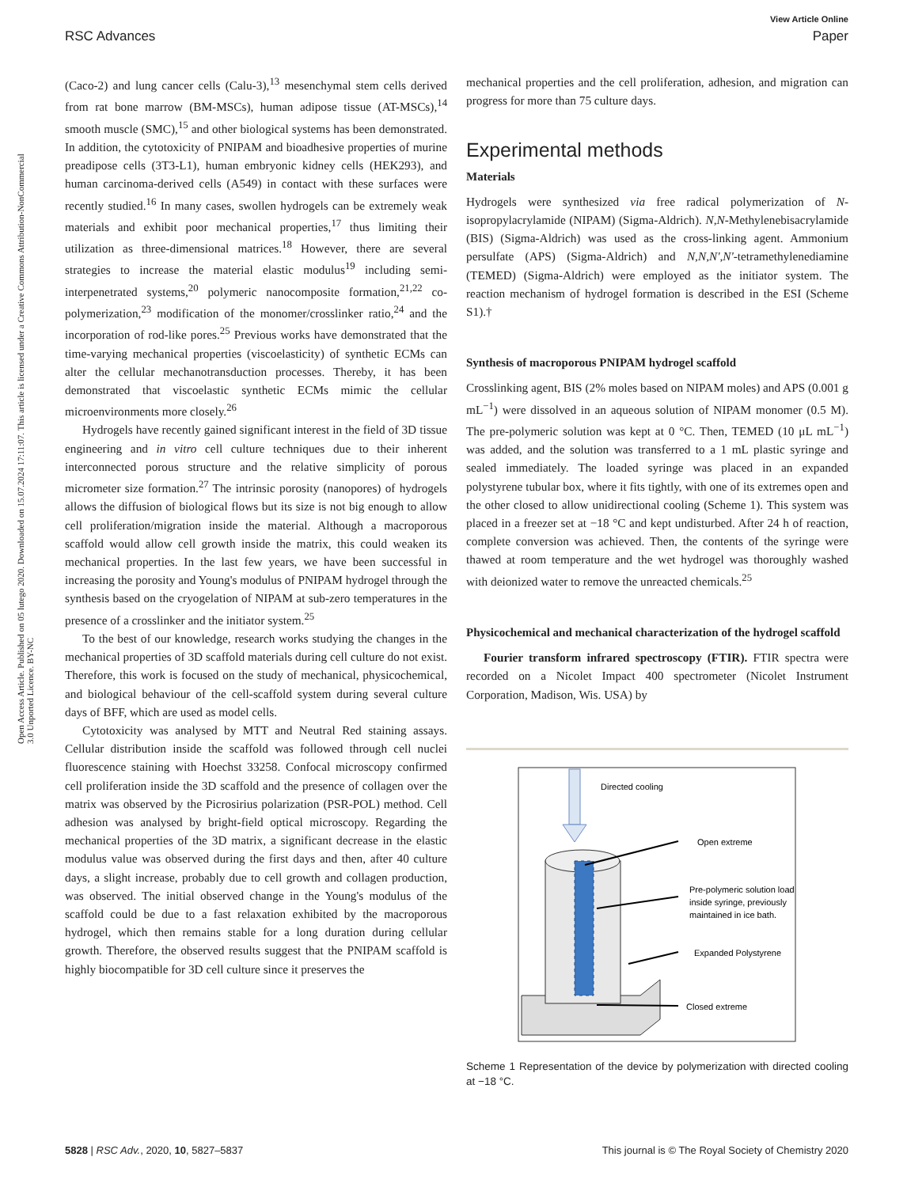View Article Online
RSC Advances Paper
Open Access Article. Published on 05 lutego 2020. Downloaded on 15.07.2024 17:11:07. This article is licensed under a Creative Commons Attribution-NonCommercial 3.0 Unported Licence. BY-NC
(Caco-2) and lung cancer cells (Calu-3),<sup>13</sup> mesenchymal stem cells derived from rat bone marrow (BM-MSCs), human adipose tissue (AT-MSCs),<sup>14</sup> smooth muscle (SMC),<sup>15</sup> and other biological systems has been demonstrated. In addition, the cytotoxicity of PNIPAM and bioadhesive properties of murine preadipose cells (3T3-L1), human embryonic kidney cells (HEK293), and human carcinoma-derived cells (A549) in contact with these surfaces were recently studied.<sup>16</sup> In many cases, swollen hydrogels can be extremely weak materials and exhibit poor mechanical properties,<sup>17</sup> thus limiting their utilization as three-dimensional matrices.<sup>18</sup> However, there are several strategies to increase the material elastic modulus<sup>19</sup> including semi-interpenetrated systems,<sup>20</sup> polymeric nanocomposite formation,<sup>21,22</sup> co-polymerization,<sup>23</sup> modification of the monomer/crosslinker ratio,<sup>24</sup> and the incorporation of rod-like pores.<sup>25</sup> Previous works have demonstrated that the time-varying mechanical properties (viscoelasticity) of synthetic ECMs can alter the cellular mechanotransduction processes. Thereby, it has been demonstrated that viscoelastic synthetic ECMs mimic the cellular microenvironments more closely.<sup>26</sup>
Hydrogels have recently gained significant interest in the field of 3D tissue engineering and in vitro cell culture techniques due to their inherent interconnected porous structure and the relative simplicity of porous micrometer size formation.<sup>27</sup> The intrinsic porosity (nanopores) of hydrogels allows the diffusion of biological flows but its size is not big enough to allow cell proliferation/migration inside the material. Although a macroporous scaffold would allow cell growth inside the matrix, this could weaken its mechanical properties. In the last few years, we have been successful in increasing the porosity and Young's modulus of PNIPAM hydrogel through the synthesis based on the cryogelation of NIPAM at sub-zero temperatures in the presence of a crosslinker and the initiator system.<sup>25</sup>
To the best of our knowledge, research works studying the changes in the mechanical properties of 3D scaffold materials during cell culture do not exist. Therefore, this work is focused on the study of mechanical, physicochemical, and biological behaviour of the cell-scaffold system during several culture days of BFF, which are used as model cells.
Cytotoxicity was analysed by MTT and Neutral Red staining assays. Cellular distribution inside the scaffold was followed through cell nuclei fluorescence staining with Hoechst 33258. Confocal microscopy confirmed cell proliferation inside the 3D scaffold and the presence of collagen over the matrix was observed by the Picrosirius polarization (PSR-POL) method. Cell adhesion was analysed by bright-field optical microscopy. Regarding the mechanical properties of the 3D matrix, a significant decrease in the elastic modulus value was observed during the first days and then, after 40 culture days, a slight increase, probably due to cell growth and collagen production, was observed. The initial observed change in the Young's modulus of the scaffold could be due to a fast relaxation exhibited by the macroporous hydrogel, which then remains stable for a long duration during cellular growth. Therefore, the observed results suggest that the PNIPAM scaffold is highly biocompatible for 3D cell culture since it preserves the
mechanical properties and the cell proliferation, adhesion, and migration can progress for more than 75 culture days.
Experimental methods
Materials
Hydrogels were synthesized via free radical polymerization of N-isopropylacrylamide (NIPAM) (Sigma-Aldrich). N,N-Methylenebisacrylamide (BIS) (Sigma-Aldrich) was used as the cross-linking agent. Ammonium persulfate (APS) (Sigma-Aldrich) and N,N,N',N'-tetramethylenediamine (TEMED) (Sigma-Aldrich) were employed as the initiator system. The reaction mechanism of hydrogel formation is described in the ESI (Scheme S1).†
Synthesis of macroporous PNIPAM hydrogel scaffold
Crosslinking agent, BIS (2% moles based on NIPAM moles) and APS (0.001 g mL<sup>−1</sup>) were dissolved in an aqueous solution of NIPAM monomer (0.5 M). The pre-polymeric solution was kept at 0 °C. Then, TEMED (10 μL mL<sup>−1</sup>) was added, and the solution was transferred to a 1 mL plastic syringe and sealed immediately. The loaded syringe was placed in an expanded polystyrene tubular box, where it fits tightly, with one of its extremes open and the other closed to allow unidirectional cooling (Scheme 1). This system was placed in a freezer set at −18 °C and kept undisturbed. After 24 h of reaction, complete conversion was achieved. Then, the contents of the syringe were thawed at room temperature and the wet hydrogel was thoroughly washed with deionized water to remove the unreacted chemicals.<sup>25</sup>
Physicochemical and mechanical characterization of the hydrogel scaffold
Fourier transform infrared spectroscopy (FTIR). FTIR spectra were recorded on a Nicolet Impact 400 spectrometer (Nicolet Instrument Corporation, Madison, Wis. USA) by
Directed cooling
Open extreme
Pre-polymeric solution load
inside syringe, previously
maintained in ice bath.
Expanded Polystyrene
Closed extreme
Scheme 1 Representation of the device by polymerization with directed cooling at −18 °C.
5828 | RSC Adv., 2020, 10, 5827–5837 This journal is © The Royal Society of Chemistry 2020